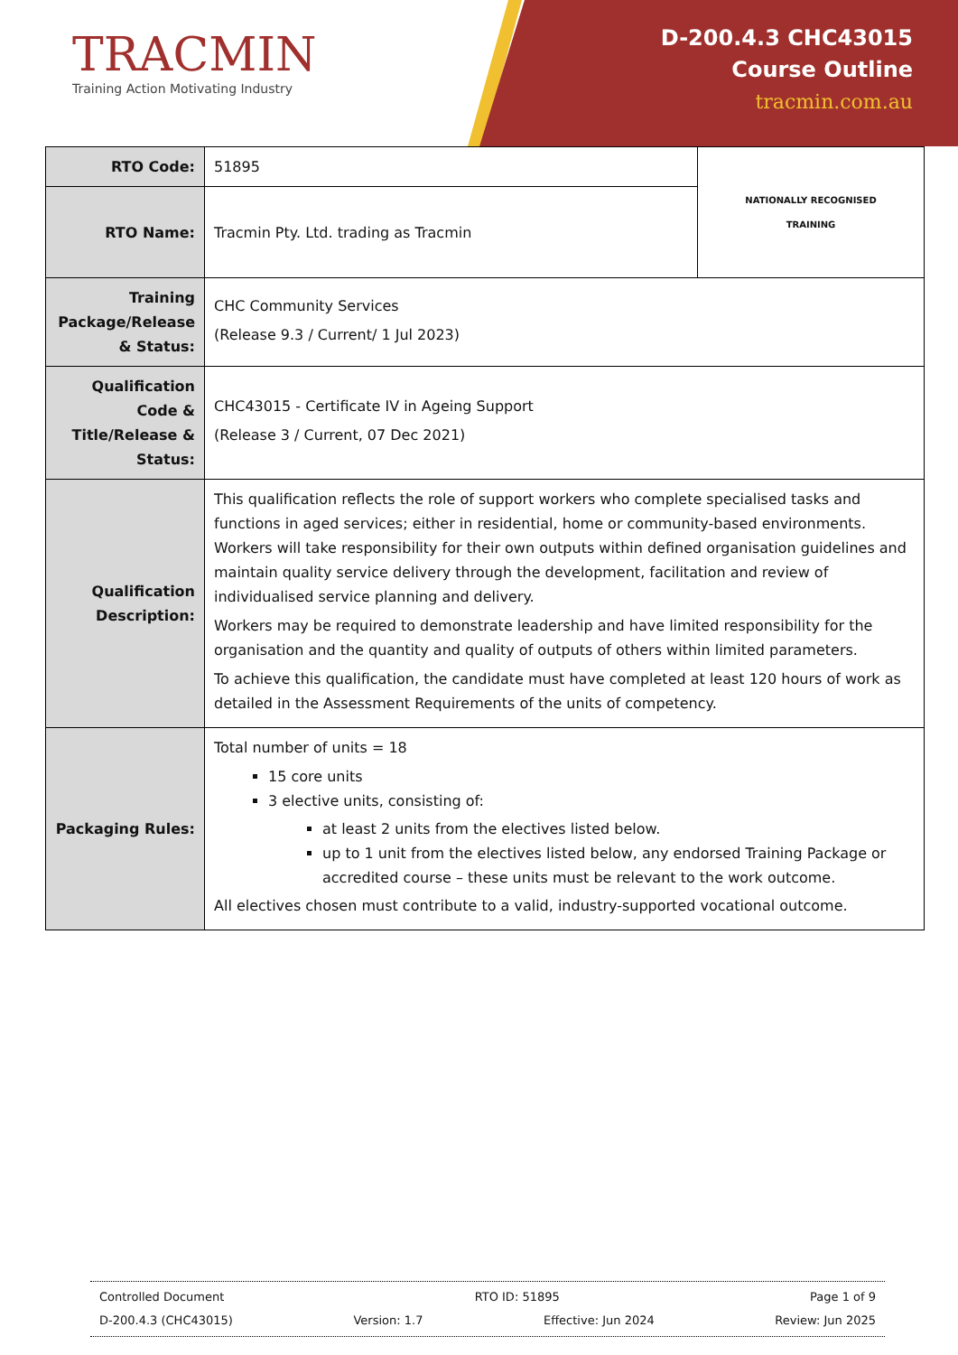TRACMIN
Training Action Motivating Industry
D-200.4.3 CHC43015
Course Outline
tracmin.com.au
| RTO Code: | 51895 | NATIONALLY RECOGNISED TRAINING |
| RTO Name: | Tracmin Pty. Ltd. trading as Tracmin | |
| Training Package/Release & Status: | CHC Community Services (Release 9.3 / Current/ 1 Jul 2023) | |
| Qualification Code & Title/Release & Status: | CHC43015 - Certificate IV in Ageing Support (Release 3 / Current, 07 Dec 2021) | |
| Qualification Description: | This qualification reflects the role of support workers who complete specialised tasks and functions in aged services; either in residential, home or community-based environments. Workers will take responsibility for their own outputs within defined organisation guidelines and maintain quality service delivery through the development, facilitation and review of individualised service planning and delivery. Workers may be required to demonstrate leadership and have limited responsibility for the organisation and the quantity and quality of outputs of others within limited parameters. To achieve this qualification, the candidate must have completed at least 120 hours of work as detailed in the Assessment Requirements of the units of competency. | |
| Packaging Rules: | Total number of units = 18 15 core units 3 elective units, consisting of: at least 2 units from the electives listed below. up to 1 unit from the electives listed below, any endorsed Training Package or accredited course – these units must be relevant to the work outcome. All electives chosen must contribute to a valid, industry-supported vocational outcome. | |
Controlled Document RTO ID: 51895 Page 1 of 9
D-200.4.3 (CHC43015) Version: 1.7 Effective: Jun 2024 Review: Jun 2025